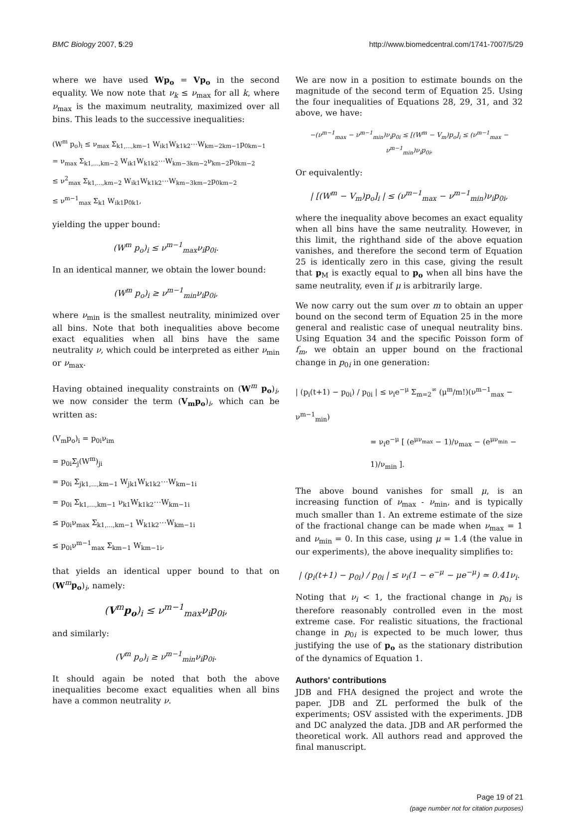BMC Biology 2007, 5:29 http://www.biomedcentral.com/1741-7007/5/29
where we have used Wp<sub>o</sub> = Vp<sub>o</sub> in the second equality. We now note that ν<sub>k</sub> ≤ ν<sub>max</sub> for all k, where ν<sub>max</sub> is the maximum neutrality, maximized over all bins. This leads to the successive inequalities:
(W<sup>m</sup> p<sub>o</sub>)<sub>i</sub> ≤ ν<sub>max</sub> Σ<sub>k1,...,km−1</sub> W<sub>ik1</sub>W<sub>k1k2</sub>⋯W<sub>km−2km−1</sub>p<sub>0km−1</sub>
= ν<sub>max</sub> Σ<sub>k1,...,km−2</sub> W<sub>ik1</sub>W<sub>k1k2</sub>⋯W<sub>km−3km−2</sub>ν<sub>km−2</sub>p<sub>0km−2</sub>
≤ ν<sup>2</sup><sub>max</sub> Σ<sub>k1,...,km−2</sub> W<sub>ik1</sub>W<sub>k1k2</sub>⋯W<sub>km−3km−2</sub>p<sub>0km−2</sub>
≤ ν<sup>m−1</sup><sub>max</sub> Σ<sub>k1</sub> W<sub>ik1</sub>p<sub>0k1</sub>,
yielding the upper bound:
(W<sup>m</sup> p<sub>o</sub>)<sub>i</sub> ≤ ν<sup>m−1</sup><sub>max</sub>ν<sub>i</sub>p<sub>0i</sub>.
In an identical manner, we obtain the lower bound:
(W<sup>m</sup> p<sub>o</sub>)<sub>i</sub> ≥ ν<sup>m−1</sup><sub>min</sub>ν<sub>i</sub>p<sub>0i</sub>,
where ν<sub>min</sub> is the smallest neutrality, minimized over all bins. Note that both inequalities above become exact equalities when all bins have the same neutrality ν, which could be interpreted as either ν<sub>min</sub> or ν<sub>max</sub>.
Having obtained inequality constraints on (W<sup>m</sup> p<sub>o</sub>)<sub>i</sub>, we now consider the term (V<sub>m</sub>p<sub>o</sub>)<sub>i</sub>, which can be written as:
(V<sub>m</sub>p<sub>o</sub>)<sub>i</sub> = p<sub>0i</sub>ν<sub>im</sub>
= p<sub>0i</sub>Σ<sub>j</sub>(W<sup>m</sup>)<sub>ji</sub>
= p<sub>0i</sub> Σ<sub>jk1,...,km−1</sub> W<sub>jk1</sub>W<sub>k1k2</sub>⋯W<sub>km−1i</sub>
= p<sub>0i</sub> Σ<sub>k1,...,km−1</sub> ν<sub>k1</sub>W<sub>k1k2</sub>⋯W<sub>km−1i</sub>
≤ p<sub>0i</sub>ν<sub>max</sub> Σ<sub>k1,...,km−1</sub> W<sub>k1k2</sub>⋯W<sub>km−1i</sub>
≤ p<sub>0i</sub>ν<sup>m−1</sup><sub>max</sub> Σ<sub>km−1</sub> W<sub>km−1i</sub>,
that yields an identical upper bound to that on (W<sup>m</sup>p<sub>o</sub>)<sub>i</sub>, namely:
(V<sup>m</sup>p<sub>o</sub>)<sub>i</sub> ≤ ν<sup>m−1</sup><sub>max</sub>ν<sub>i</sub>p<sub>0i</sub>,
and similarly:
(V<sup>m</sup> p<sub>o</sub>)<sub>i</sub> ≥ ν<sup>m−1</sup><sub>min</sub>ν<sub>i</sub>p<sub>0i</sub>.
It should again be noted that both the above inequalities become exact equalities when all bins have a common neutrality ν.
We are now in a position to estimate bounds on the magnitude of the second term of Equation 25. Using the four inequalities of Equations 28, 29, 31, and 32 above, we have:
−(ν<sup>m−1</sup><sub>max</sub> − ν<sup>m−1</sup><sub>min</sub>)ν<sub>i</sub>p<sub>0i</sub> ≤ [(W<sup>m</sup> − V<sub>m</sub>)p<sub>o</sub>]<sub>i</sub> ≤ (ν<sup>m−1</sup><sub>max</sub> − ν<sup>m−1</sup><sub>min</sub>)ν<sub>i</sub>p<sub>0i</sub>,
Or equivalently:
| [(W<sup>m</sup> − V<sub>m</sub>)p<sub>o</sub>]<sub>i</sub> | ≤ (ν<sup>m−1</sup><sub>max</sub> − ν<sup>m−1</sup><sub>min</sub>)ν<sub>i</sub>p<sub>0i</sub>,
where the inequality above becomes an exact equality when all bins have the same neutrality. However, in this limit, the righthand side of the above equation vanishes, and therefore the second term of Equation 25 is identically zero in this case, giving the result that p<sub>M</sub> is exactly equal to p<sub>o</sub> when all bins have the same neutrality, even if μ is arbitrarily large.
We now carry out the sum over m to obtain an upper bound on the second term of Equation 25 in the more general and realistic case of unequal neutrality bins. Using Equation 34 and the specific Poisson form of f<sub>m</sub>, we obtain an upper bound on the fractional change in p<sub>0i</sub> in one generation:
| (p<sub>i</sub>(t+1) − p<sub>0i</sub>) / p<sub>0i</sub> | ≤ ν<sub>i</sub>e<sup>−μ</sup> Σ<sub>m=2</sub><sup>∞</sup> (μ<sup>m</sup>/m!)(ν<sup>m−1</sup><sub>max</sub> − ν<sup>m−1</sup><sub>min</sub>)
= ν<sub>i</sub>e<sup>−μ</sup> [ (e<sup>μν<sub>max</sub></sup> − 1)/ν<sub>max</sub> − (e<sup>μν<sub>min</sub></sup> − 1)/ν<sub>min</sub> ].
The above bound vanishes for small μ, is an increasing function of ν<sub>max</sub> - ν<sub>min</sub>, and is typically much smaller than 1. An extreme estimate of the size of the fractional change can be made when ν<sub>max</sub> = 1 and ν<sub>min</sub> = 0. In this case, using μ = 1.4 (the value in our experiments), the above inequality simplifies to:
| (p<sub>i</sub>(t+1) − p<sub>0i</sub>) / p<sub>0i</sub> | ≤ ν<sub>i</sub>(1 − e<sup>−μ</sup> − μe<sup>−μ</sup>) ≃ 0.41ν<sub>i</sub>.
Noting that ν<sub>i</sub> < 1, the fractional change in p<sub>0i</sub> is therefore reasonably controlled even in the most extreme case. For realistic situations, the fractional change in p<sub>0i</sub> is expected to be much lower, thus justifying the use of p<sub>o</sub> as the stationary distribution of the dynamics of Equation 1.
Authors' contributions
JDB and FHA designed the project and wrote the paper. JDB and ZL performed the bulk of the experiments; OSV assisted with the experiments. JDB and DC analyzed the data. JDB and AR performed the theoretical work. All authors read and approved the final manuscript.
Page 19 of 21
(page number not for citation purposes)